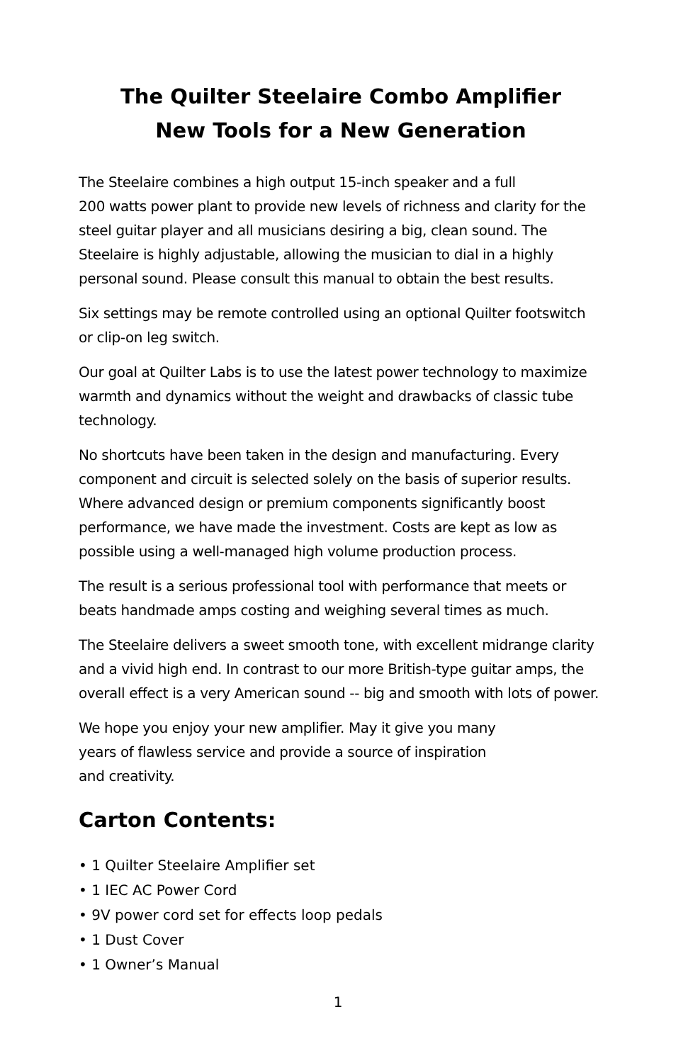The Quilter Steelaire Combo Amplifier
New Tools for a New Generation
The Steelaire combines a high output 15-inch speaker and a full
200 watts power plant to provide new levels of richness and clarity for the steel guitar player and all musicians desiring a big, clean sound. The Steelaire is highly adjustable, allowing the musician to dial in a highly personal sound. Please consult this manual to obtain the best results.
Six settings may be remote controlled using an optional Quilter footswitch or clip-on leg switch.
Our goal at Quilter Labs is to use the latest power technology to maximize warmth and dynamics without the weight and drawbacks of classic tube technology.
No shortcuts have been taken in the design and manufacturing. Every component and circuit is selected solely on the basis of superior results. Where advanced design or premium components significantly boost performance, we have made the investment. Costs are kept as low as possible using a well-managed high volume production process.
The result is a serious professional tool with performance that meets or beats handmade amps costing and weighing several times as much.
The Steelaire delivers a sweet smooth tone, with excellent midrange clarity and a vivid high end. In contrast to our more British-type guitar amps, the overall effect is a very American sound -- big and smooth with lots of power.
We hope you enjoy your new amplifier. May it give you many
years of flawless service and provide a source of inspiration
and creativity.
Carton Contents:
• 1 Quilter Steelaire Amplifier set
• 1 IEC AC Power Cord
• 9V power cord set for effects loop pedals
• 1 Dust Cover
• 1 Owner’s Manual
1